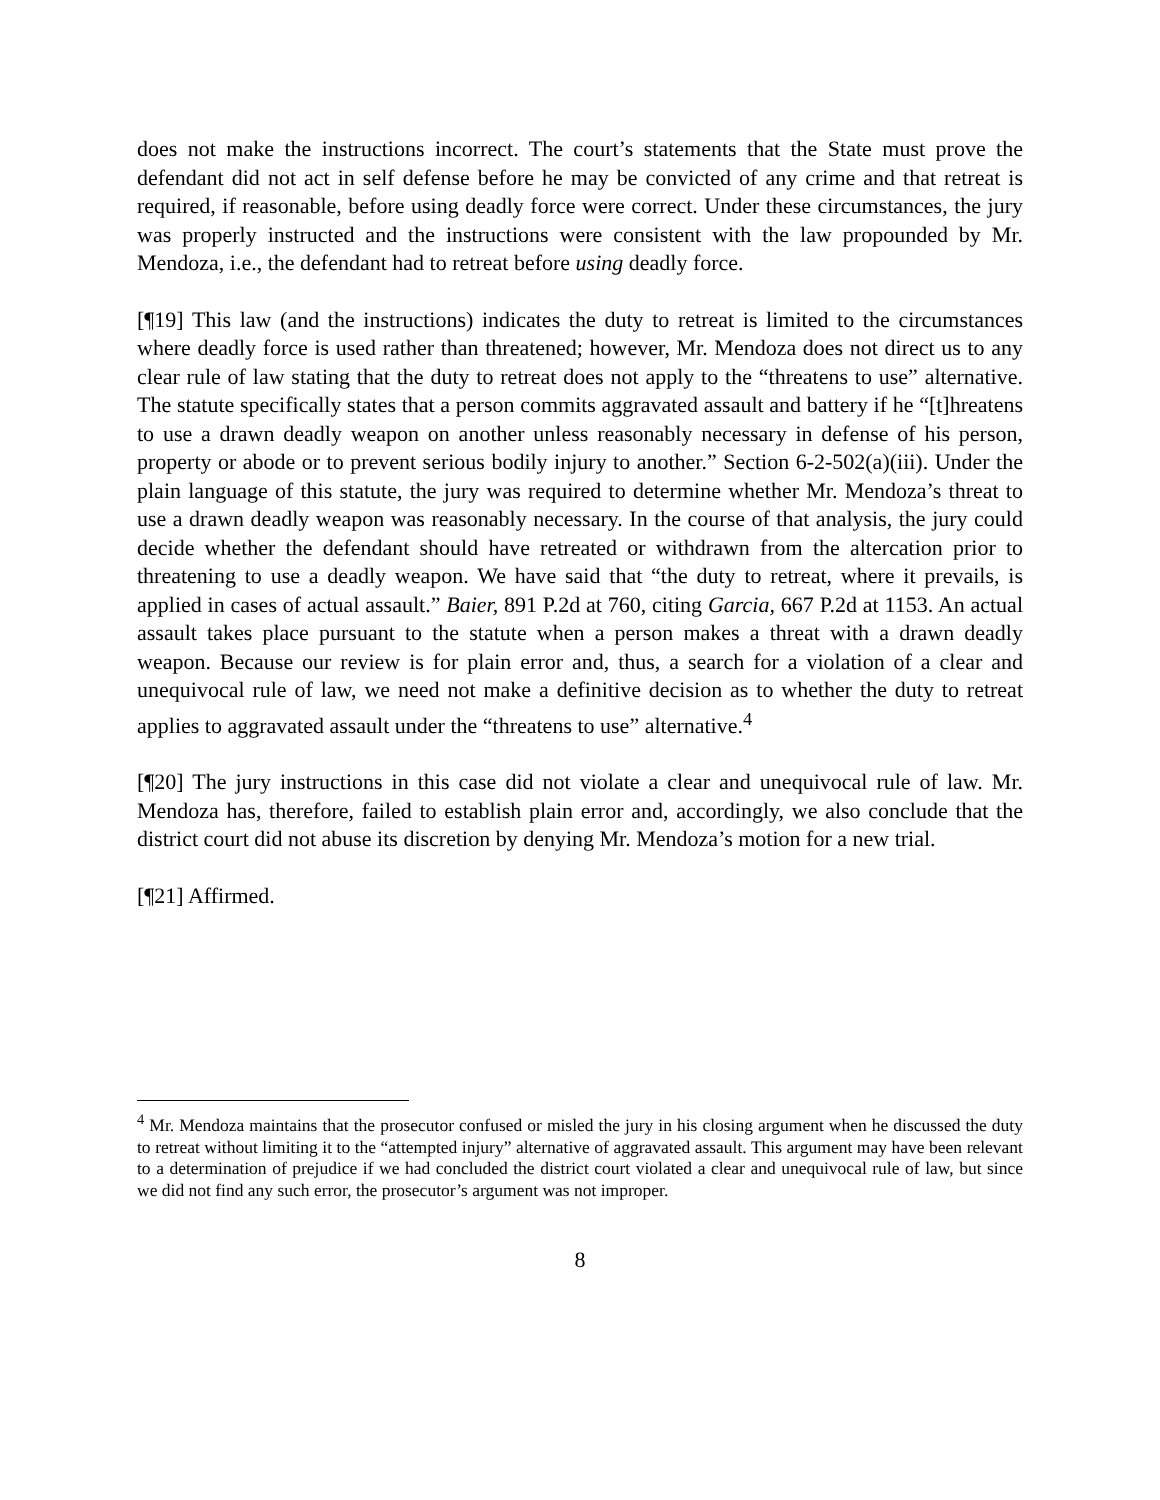does not make the instructions incorrect. The court’s statements that the State must prove the defendant did not act in self defense before he may be convicted of any crime and that retreat is required, if reasonable, before using deadly force were correct. Under these circumstances, the jury was properly instructed and the instructions were consistent with the law propounded by Mr. Mendoza, i.e., the defendant had to retreat before using deadly force.
[¶19] This law (and the instructions) indicates the duty to retreat is limited to the circumstances where deadly force is used rather than threatened; however, Mr. Mendoza does not direct us to any clear rule of law stating that the duty to retreat does not apply to the “threatens to use” alternative. The statute specifically states that a person commits aggravated assault and battery if he “[t]hreatens to use a drawn deadly weapon on another unless reasonably necessary in defense of his person, property or abode or to prevent serious bodily injury to another.” Section 6-2-502(a)(iii). Under the plain language of this statute, the jury was required to determine whether Mr. Mendoza’s threat to use a drawn deadly weapon was reasonably necessary. In the course of that analysis, the jury could decide whether the defendant should have retreated or withdrawn from the altercation prior to threatening to use a deadly weapon. We have said that “the duty to retreat, where it prevails, is applied in cases of actual assault.” Baier, 891 P.2d at 760, citing Garcia, 667 P.2d at 1153. An actual assault takes place pursuant to the statute when a person makes a threat with a drawn deadly weapon. Because our review is for plain error and, thus, a search for a violation of a clear and unequivocal rule of law, we need not make a definitive decision as to whether the duty to retreat applies to aggravated assault under the “threatens to use” alternative.<sup>4</sup>
[¶20] The jury instructions in this case did not violate a clear and unequivocal rule of law. Mr. Mendoza has, therefore, failed to establish plain error and, accordingly, we also conclude that the district court did not abuse its discretion by denying Mr. Mendoza’s motion for a new trial.
[¶21] Affirmed.
<sup>4</sup> Mr. Mendoza maintains that the prosecutor confused or misled the jury in his closing argument when he discussed the duty to retreat without limiting it to the “attempted injury” alternative of aggravated assault. This argument may have been relevant to a determination of prejudice if we had concluded the district court violated a clear and unequivocal rule of law, but since we did not find any such error, the prosecutor’s argument was not improper.
8